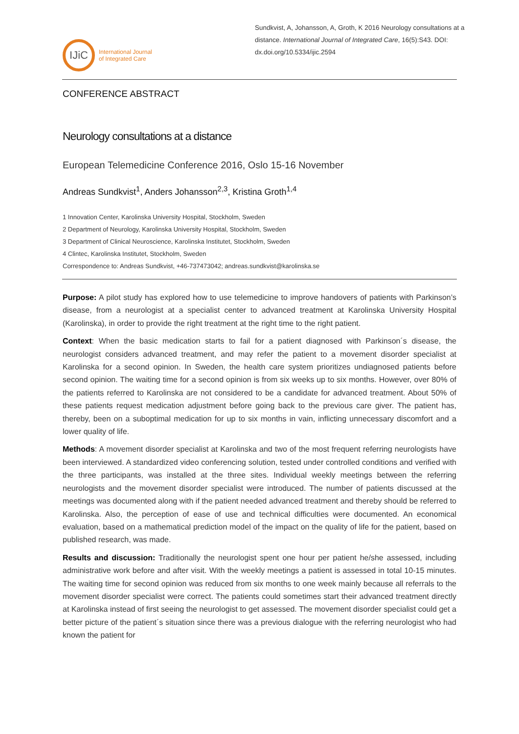IJiC
International Journal
of Integrated Care
Sundkvist, A, Johansson, A, Groth, K 2016 Neurology consultations at a distance. International Journal of Integrated Care, 16(5):S43. DOI: dx.doi.org/10.5334/ijic.2594
CONFERENCE ABSTRACT
Neurology consultations at a distance
European Telemedicine Conference 2016, Oslo 15-16 November
Andreas Sundkvist<sup>1</sup>, Anders Johansson<sup>2,3</sup>, Kristina Groth<sup>1,4</sup>
1 Innovation Center, Karolinska University Hospital, Stockholm, Sweden
2 Department of Neurology, Karolinska University Hospital, Stockholm, Sweden
3 Department of Clinical Neuroscience, Karolinska Institutet, Stockholm, Sweden
4 Clintec, Karolinska Institutet, Stockholm, Sweden
Correspondence to: Andreas Sundkvist, +46-737473042; andreas.sundkvist@karolinska.se
Purpose: A pilot study has explored how to use telemedicine to improve handovers of patients with Parkinson’s disease, from a neurologist at a specialist center to advanced treatment at Karolinska University Hospital (Karolinska), in order to provide the right treatment at the right time to the right patient.
Context: When the basic medication starts to fail for a patient diagnosed with Parkinson´s disease, the neurologist considers advanced treatment, and may refer the patient to a movement disorder specialist at Karolinska for a second opinion. In Sweden, the health care system prioritizes undiagnosed patients before second opinion. The waiting time for a second opinion is from six weeks up to six months. However, over 80% of the patients referred to Karolinska are not considered to be a candidate for advanced treatment. About 50% of these patients request medication adjustment before going back to the previous care giver. The patient has, thereby, been on a suboptimal medication for up to six months in vain, inflicting unnecessary discomfort and a lower quality of life.
Methods: A movement disorder specialist at Karolinska and two of the most frequent referring neurologists have been interviewed. A standardized video conferencing solution, tested under controlled conditions and verified with the three participants, was installed at the three sites. Individual weekly meetings between the referring neurologists and the movement disorder specialist were introduced. The number of patients discussed at the meetings was documented along with if the patient needed advanced treatment and thereby should be referred to Karolinska. Also, the perception of ease of use and technical difficulties were documented. An economical evaluation, based on a mathematical prediction model of the impact on the quality of life for the patient, based on published research, was made.
Results and discussion: Traditionally the neurologist spent one hour per patient he/she assessed, including administrative work before and after visit. With the weekly meetings a patient is assessed in total 10-15 minutes. The waiting time for second opinion was reduced from six months to one week mainly because all referrals to the movement disorder specialist were correct. The patients could sometimes start their advanced treatment directly at Karolinska instead of first seeing the neurologist to get assessed. The movement disorder specialist could get a better picture of the patient´s situation since there was a previous dialogue with the referring neurologist who had known the patient for